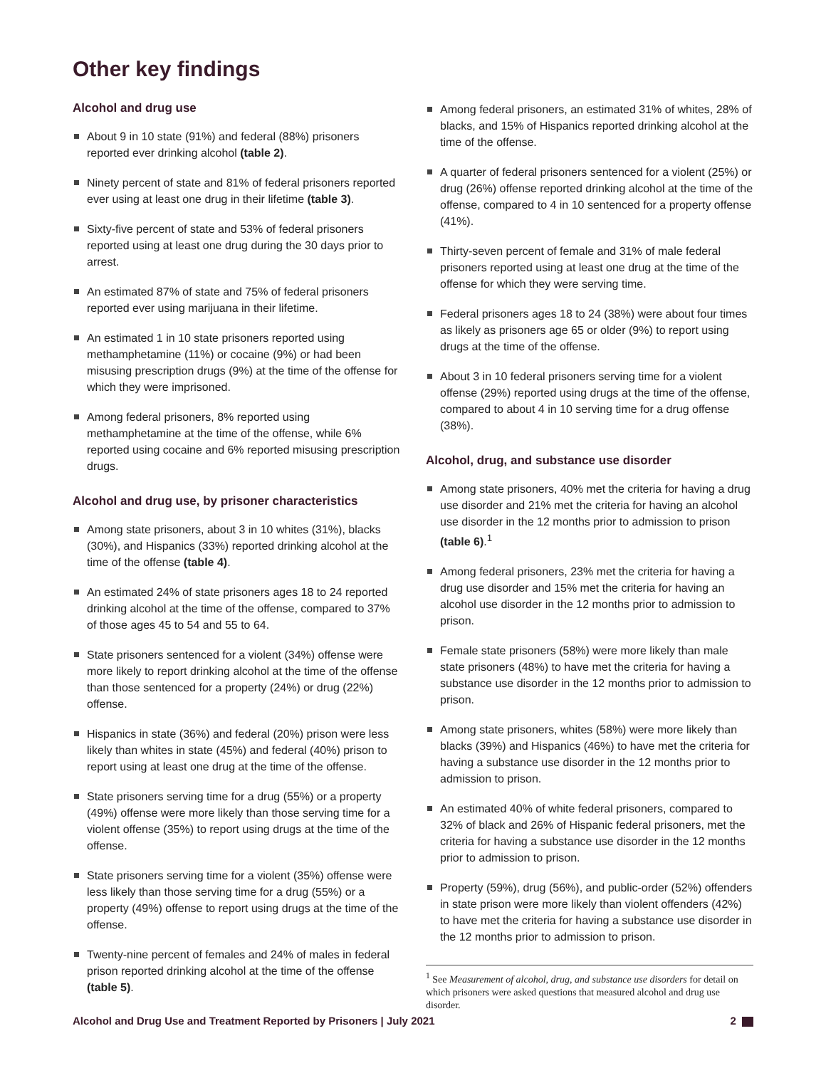Other key findings
Alcohol and drug use
About 9 in 10 state (91%) and federal (88%) prisoners reported ever drinking alcohol (table 2).
Ninety percent of state and 81% of federal prisoners reported ever using at least one drug in their lifetime (table 3).
Sixty-five percent of state and 53% of federal prisoners reported using at least one drug during the 30 days prior to arrest.
An estimated 87% of state and 75% of federal prisoners reported ever using marijuana in their lifetime.
An estimated 1 in 10 state prisoners reported using methamphetamine (11%) or cocaine (9%) or had been misusing prescription drugs (9%) at the time of the offense for which they were imprisoned.
Among federal prisoners, 8% reported using methamphetamine at the time of the offense, while 6% reported using cocaine and 6% reported misusing prescription drugs.
Alcohol and drug use, by prisoner characteristics
Among state prisoners, about 3 in 10 whites (31%), blacks (30%), and Hispanics (33%) reported drinking alcohol at the time of the offense (table 4).
An estimated 24% of state prisoners ages 18 to 24 reported drinking alcohol at the time of the offense, compared to 37% of those ages 45 to 54 and 55 to 64.
State prisoners sentenced for a violent (34%) offense were more likely to report drinking alcohol at the time of the offense than those sentenced for a property (24%) or drug (22%) offense.
Hispanics in state (36%) and federal (20%) prison were less likely than whites in state (45%) and federal (40%) prison to report using at least one drug at the time of the offense.
State prisoners serving time for a drug (55%) or a property (49%) offense were more likely than those serving time for a violent offense (35%) to report using drugs at the time of the offense.
State prisoners serving time for a violent (35%) offense were less likely than those serving time for a drug (55%) or a property (49%) offense to report using drugs at the time of the offense.
Twenty-nine percent of females and 24% of males in federal prison reported drinking alcohol at the time of the offense (table 5).
Among federal prisoners, an estimated 31% of whites, 28% of blacks, and 15% of Hispanics reported drinking alcohol at the time of the offense.
A quarter of federal prisoners sentenced for a violent (25%) or drug (26%) offense reported drinking alcohol at the time of the offense, compared to 4 in 10 sentenced for a property offense (41%).
Thirty-seven percent of female and 31% of male federal prisoners reported using at least one drug at the time of the offense for which they were serving time.
Federal prisoners ages 18 to 24 (38%) were about four times as likely as prisoners age 65 or older (9%) to report using drugs at the time of the offense.
About 3 in 10 federal prisoners serving time for a violent offense (29%) reported using drugs at the time of the offense, compared to about 4 in 10 serving time for a drug offense (38%).
Alcohol, drug, and substance use disorder
Among state prisoners, 40% met the criteria for having a drug use disorder and 21% met the criteria for having an alcohol use disorder in the 12 months prior to admission to prison (table 6).<sup>1</sup>
Among federal prisoners, 23% met the criteria for having a drug use disorder and 15% met the criteria for having an alcohol use disorder in the 12 months prior to admission to prison.
Female state prisoners (58%) were more likely than male state prisoners (48%) to have met the criteria for having a substance use disorder in the 12 months prior to admission to prison.
Among state prisoners, whites (58%) were more likely than blacks (39%) and Hispanics (46%) to have met the criteria for having a substance use disorder in the 12 months prior to admission to prison.
An estimated 40% of white federal prisoners, compared to 32% of black and 26% of Hispanic federal prisoners, met the criteria for having a substance use disorder in the 12 months prior to admission to prison.
Property (59%), drug (56%), and public-order (52%) offenders in state prison were more likely than violent offenders (42%) to have met the criteria for having a substance use disorder in the 12 months prior to admission to prison.
<sup>1</sup> See Measurement of alcohol, drug, and substance use disorders for detail on which prisoners were asked questions that measured alcohol and drug use disorder.
Alcohol and Drug Use and Treatment Reported by Prisoners | July 2021 2